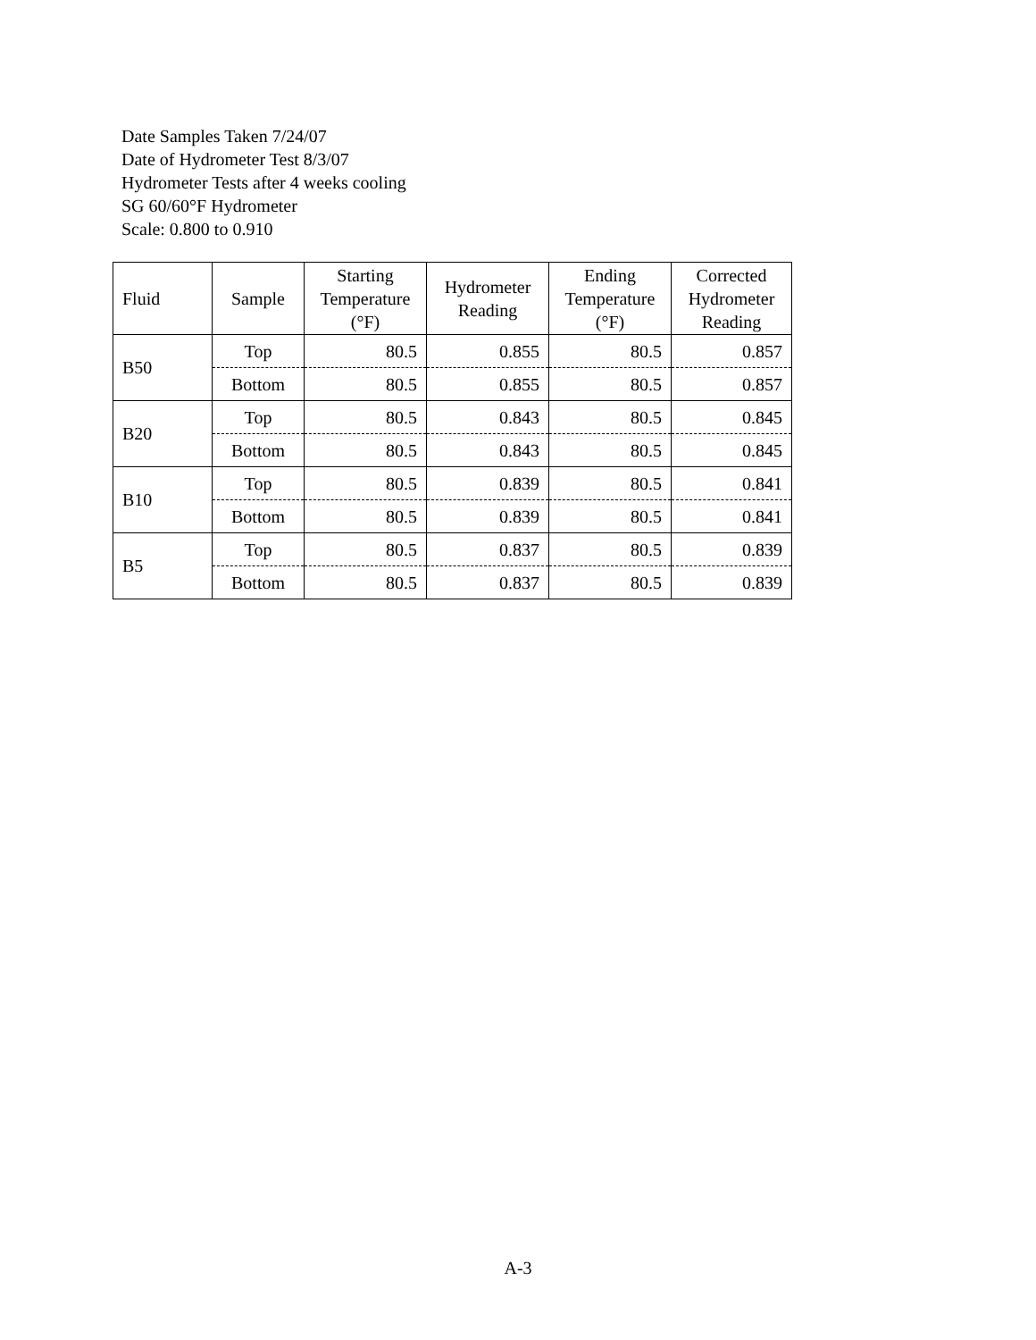Date Samples Taken 7/24/07
Date of Hydrometer Test 8/3/07
Hydrometer Tests after 4 weeks cooling
SG 60/60°F Hydrometer
Scale: 0.800 to 0.910
| Fluid | Sample | Starting Temperature (°F) | Hydrometer Reading | Ending Temperature (°F) | Corrected Hydrometer Reading |
| --- | --- | --- | --- | --- | --- |
| B50 | Top | 80.5 | 0.855 | 80.5 | 0.857 |
| | Bottom | 80.5 | 0.855 | 80.5 | 0.857 |
| B20 | Top | 80.5 | 0.843 | 80.5 | 0.845 |
| | Bottom | 80.5 | 0.843 | 80.5 | 0.845 |
| B10 | Top | 80.5 | 0.839 | 80.5 | 0.841 |
| | Bottom | 80.5 | 0.839 | 80.5 | 0.841 |
| B5 | Top | 80.5 | 0.837 | 80.5 | 0.839 |
| | Bottom | 80.5 | 0.837 | 80.5 | 0.839 |
A-3